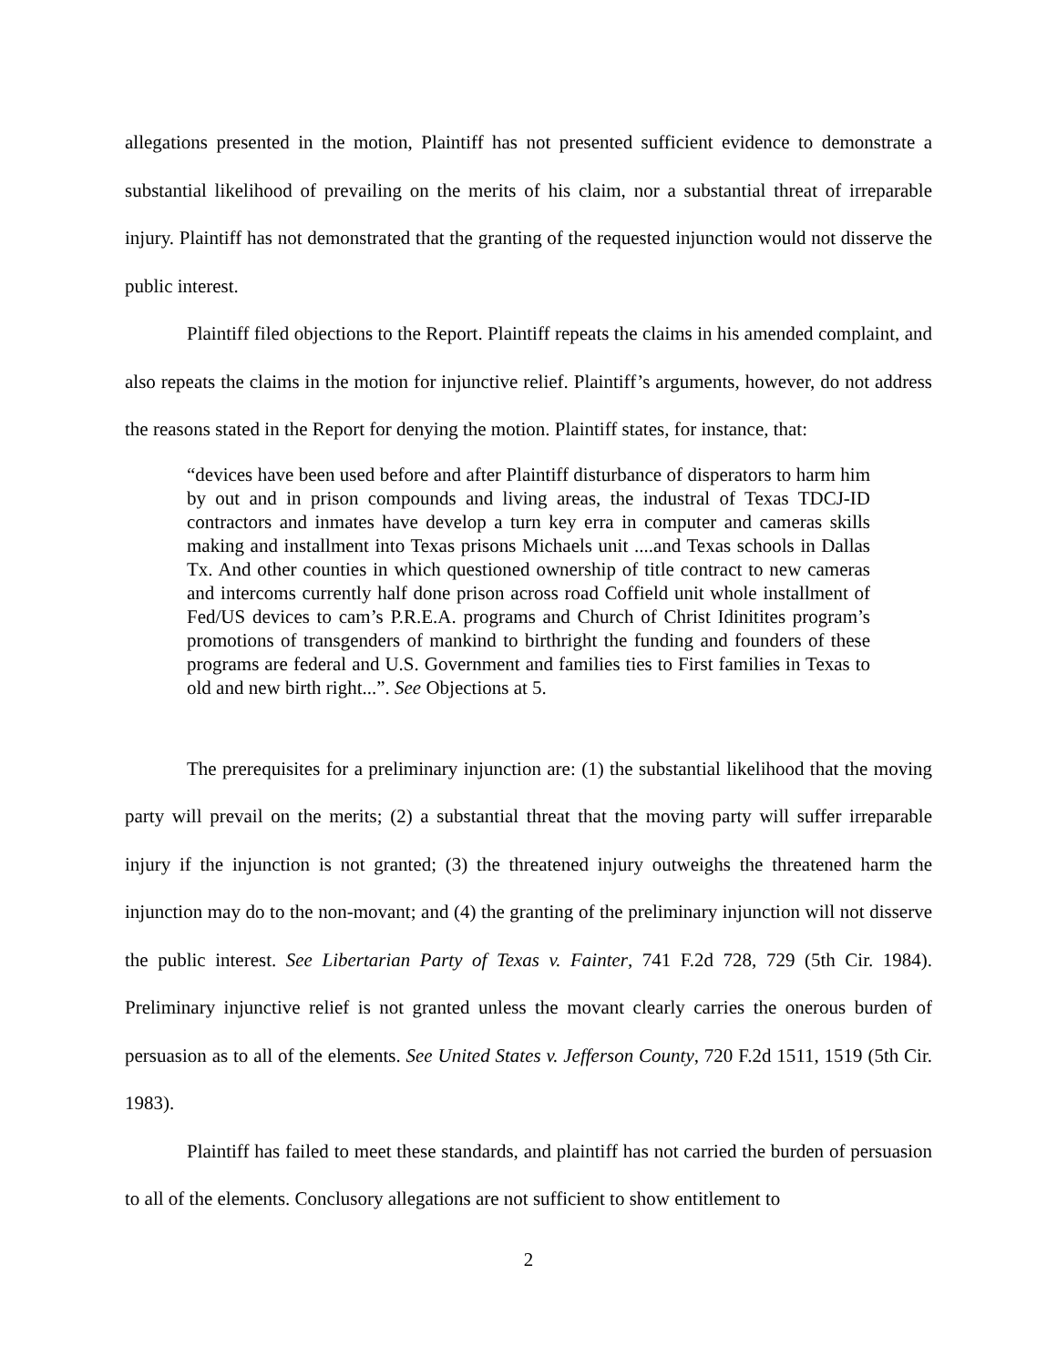allegations presented in the motion, Plaintiff has not presented sufficient evidence to demonstrate a substantial likelihood of prevailing on the merits of his claim, nor a substantial threat of irreparable injury. Plaintiff has not demonstrated that the granting of the requested injunction would not disserve the public interest.
Plaintiff filed objections to the Report. Plaintiff repeats the claims in his amended complaint, and also repeats the claims in the motion for injunctive relief. Plaintiff’s arguments, however, do not address the reasons stated in the Report for denying the motion. Plaintiff states, for instance, that:
“devices have been used before and after Plaintiff disturbance of disperators to harm him by out and in prison compounds and living areas, the industral of Texas TDCJ-ID contractors and inmates have develop a turn key erra in computer and cameras skills making and installment into Texas prisons Michaels unit ....and Texas schools in Dallas Tx. And other counties in which questioned ownership of title contract to new cameras and intercoms currently half done prison across road Coffield unit whole installment of Fed/US devices to cam’s P.R.E.A. programs and Church of Christ Idinitites program’s promotions of transgenders of mankind to birthright the funding and founders of these programs are federal and U.S. Government and families ties to First families in Texas to old and new birth right...”. See Objections at 5.
The prerequisites for a preliminary injunction are: (1) the substantial likelihood that the moving party will prevail on the merits; (2) a substantial threat that the moving party will suffer irreparable injury if the injunction is not granted; (3) the threatened injury outweighs the threatened harm the injunction may do to the non-movant; and (4) the granting of the preliminary injunction will not disserve the public interest. See Libertarian Party of Texas v. Fainter, 741 F.2d 728, 729 (5th Cir. 1984). Preliminary injunctive relief is not granted unless the movant clearly carries the onerous burden of persuasion as to all of the elements. See United States v. Jefferson County, 720 F.2d 1511, 1519 (5th Cir. 1983).
Plaintiff has failed to meet these standards, and plaintiff has not carried the burden of persuasion to all of the elements. Conclusory allegations are not sufficient to show entitlement to
2